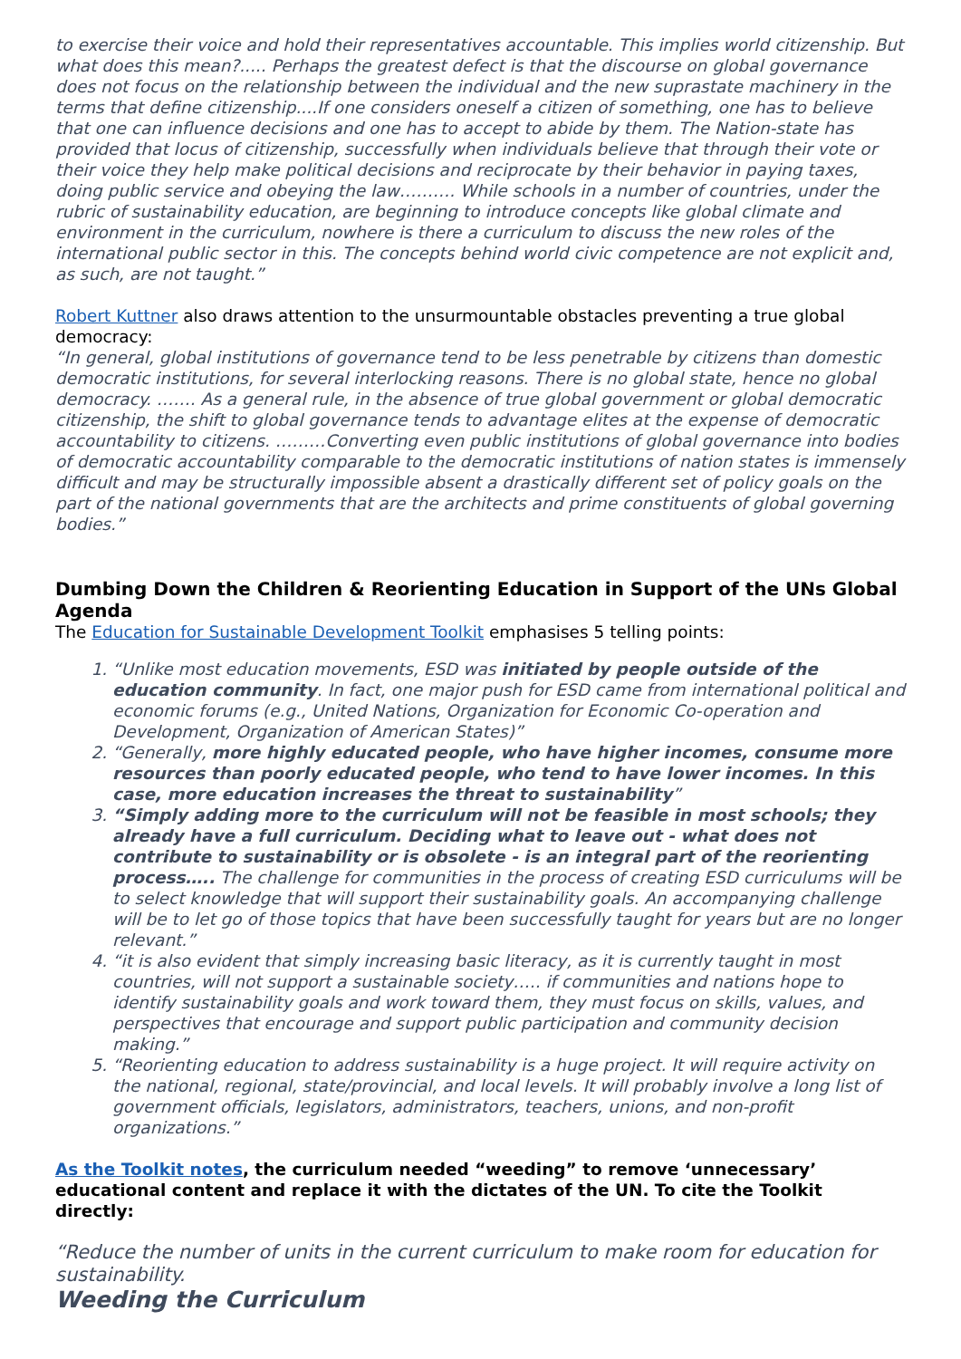to exercise their voice and hold their representatives accountable. This implies world citizenship. But what does this mean?..... Perhaps the greatest defect is that the discourse on global governance does not focus on the relationship between the individual and the new suprastate machinery in the terms that define citizenship....If one considers oneself a citizen of something, one has to believe that one can influence decisions and one has to accept to abide by them. The Nation-state has provided that locus of citizenship, successfully when individuals believe that through their vote or their voice they help make political decisions and reciprocate by their behavior in paying taxes, doing public service and obeying the law………. While schools in a number of countries, under the rubric of sustainability education, are beginning to introduce concepts like global climate and environment in the curriculum, nowhere is there a curriculum to discuss the new roles of the international public sector in this. The concepts behind world civic competence are not explicit and, as such, are not taught.”
Robert Kuttner also draws attention to the unsurmountable obstacles preventing a true global democracy:
“In general, global institutions of governance tend to be less penetrable by citizens than domestic democratic institutions, for several interlocking reasons. There is no global state, hence no global democracy. ……. As a general rule, in the absence of true global government or global democratic citizenship, the shift to global governance tends to advantage elites at the expense of democratic accountability to citizens. ………Converting even public institutions of global governance into bodies of democratic accountability comparable to the democratic institutions of nation states is immensely difficult and may be structurally impossible absent a drastically different set of policy goals on the part of the national governments that are the architects and prime constituents of global governing bodies.”
Dumbing Down the Children & Reorienting Education in Support of the UNs Global Agenda
The Education for Sustainable Development Toolkit emphasises 5 telling points:
1. “Unlike most education movements, ESD was initiated by people outside of the education community. In fact, one major push for ESD came from international political and economic forums (e.g., United Nations, Organization for Economic Co-operation and Development, Organization of American States)”
2. “Generally, more highly educated people, who have higher incomes, consume more resources than poorly educated people, who tend to have lower incomes. In this case, more education increases the threat to sustainability”
3. “Simply adding more to the curriculum will not be feasible in most schools; they already have a full curriculum. Deciding what to leave out - what does not contribute to sustainability or is obsolete - is an integral part of the reorienting process….. The challenge for communities in the process of creating ESD curriculums will be to select knowledge that will support their sustainability goals. An accompanying challenge will be to let go of those topics that have been successfully taught for years but are no longer relevant.”
4. “it is also evident that simply increasing basic literacy, as it is currently taught in most countries, will not support a sustainable society….. if communities and nations hope to identify sustainability goals and work toward them, they must focus on skills, values, and perspectives that encourage and support public participation and community decision making.”
5. “Reorienting education to address sustainability is a huge project. It will require activity on the national, regional, state/provincial, and local levels. It will probably involve a long list of government officials, legislators, administrators, teachers, unions, and non-profit organizations.”
As the Toolkit notes, the curriculum needed “weeding” to remove ‘unnecessary’ educational content and replace it with the dictates of the UN. To cite the Toolkit directly:
“Reduce the number of units in the current curriculum to make room for education for sustainability.
Weeding the Curriculum